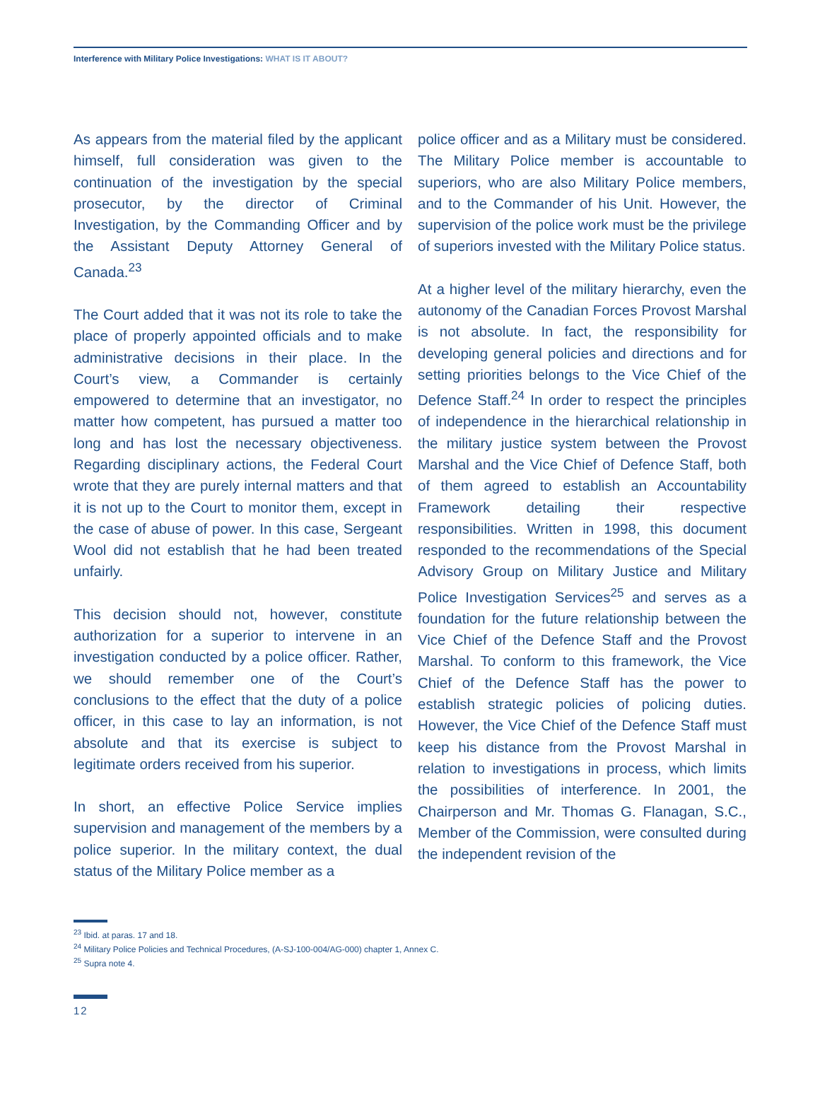Interference with Military Police Investigations: WHAT IS IT ABOUT?
As appears from the material filed by the applicant himself, full consideration was given to the continuation of the investigation by the special prosecutor, by the director of Criminal Investigation, by the Commanding Officer and by the Assistant Deputy Attorney General of Canada.<sup>23</sup>
The Court added that it was not its role to take the place of properly appointed officials and to make administrative decisions in their place. In the Court’s view, a Commander is certainly empowered to determine that an investigator, no matter how competent, has pursued a matter too long and has lost the necessary objectiveness. Regarding disciplinary actions, the Federal Court wrote that they are purely internal matters and that it is not up to the Court to monitor them, except in the case of abuse of power. In this case, Sergeant Wool did not establish that he had been treated unfairly.
This decision should not, however, constitute authorization for a superior to intervene in an investigation conducted by a police officer. Rather, we should remember one of the Court’s conclusions to the effect that the duty of a police officer, in this case to lay an information, is not absolute and that its exercise is subject to legitimate orders received from his superior.
In short, an effective Police Service implies supervision and management of the members by a police superior. In the military context, the dual status of the Military Police member as a
police officer and as a Military must be considered. The Military Police member is accountable to superiors, who are also Military Police members, and to the Commander of his Unit. However, the supervision of the police work must be the privilege of superiors invested with the Military Police status.
At a higher level of the military hierarchy, even the autonomy of the Canadian Forces Provost Marshal is not absolute. In fact, the responsibility for developing general policies and directions and for setting priorities belongs to the Vice Chief of the Defence Staff.<sup>24</sup> In order to respect the principles of independence in the hierarchical relationship in the military justice system between the Provost Marshal and the Vice Chief of Defence Staff, both of them agreed to establish an Accountability Framework detailing their respective responsibilities. Written in 1998, this document responded to the recommendations of the Special Advisory Group on Military Justice and Military Police Investigation Services<sup>25</sup> and serves as a foundation for the future relationship between the Vice Chief of the Defence Staff and the Provost Marshal. To conform to this framework, the Vice Chief of the Defence Staff has the power to establish strategic policies of policing duties. However, the Vice Chief of the Defence Staff must keep his distance from the Provost Marshal in relation to investigations in process, which limits the possibilities of interference. In 2001, the Chairperson and Mr. Thomas G. Flanagan, S.C., Member of the Commission, were consulted during the independent revision of the
<sup>23</sup> Ibid. at paras. 17 and 18.
<sup>24</sup> Military Police Policies and Technical Procedures, (A-SJ-100-004/AG-000) chapter 1, Annex C.
<sup>25</sup> Supra note 4.
12